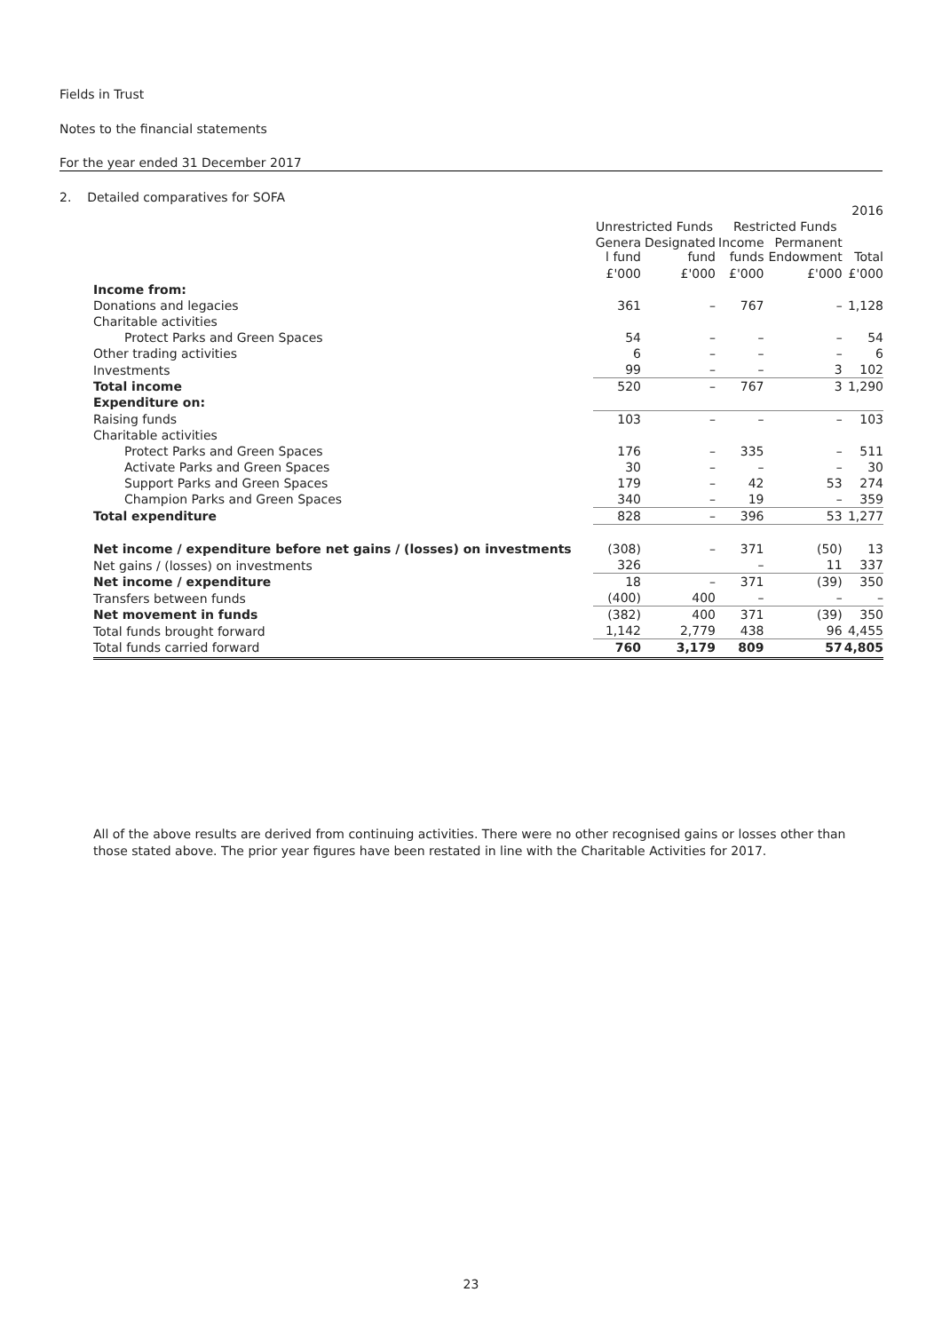Fields in Trust
Notes to the financial statements
For the year ended 31 December 2017
2. Detailed comparatives for SOFA
| | | | | | 2016 |
| | Unrestricted Funds | | Restricted Funds | | |
| | Genera l fund | Designated fund | Income funds | Permanent Endowment | Total |
| | £'000 | £'000 | £'000 | £'000 | £'000 |
| Income from: | | | | | |
| Donations and legacies | 361 | – | 767 | – | 1,128 |
| Charitable activities | | | | | |
| Protect Parks and Green Spaces | 54 | – | – | – | 54 |
| Other trading activities | 6 | – | – | – | 6 |
| Investments | 99 | – | – | 3 | 102 |
| Total income | 520 | – | 767 | 3 | 1,290 |
| Expenditure on: | | | | | |
| Raising funds | 103 | – | – | – | 103 |
| Charitable activities | | | | | |
| Protect Parks and Green Spaces | 176 | – | 335 | – | 511 |
| Activate Parks and Green Spaces | 30 | – | – | – | 30 |
| Support Parks and Green Spaces | 179 | – | 42 | 53 | 274 |
| Champion Parks and Green Spaces | 340 | – | 19 | – | 359 |
| Total expenditure | 828 | – | 396 | 53 | 1,277 |
| Net income / expenditure before net gains / (losses) on investments | (308) | – | 371 | (50) | 13 |
| Net gains / (losses) on investments | 326 | | – | 11 | 337 |
| Net income / expenditure | 18 | – | 371 | (39) | 350 |
| Transfers between funds | (400) | 400 | – | – | – |
| Net movement in funds | (382) | 400 | 371 | (39) | 350 |
| Total funds brought forward | 1,142 | 2,779 | 438 | 96 | 4,455 |
| Total funds carried forward | 760 | 3,179 | 809 | 57 | 4,805 |
All of the above results are derived from continuing activities. There were no other recognised gains or losses other than those stated above. The prior year figures have been restated in line with the Charitable Activities for 2017.
23